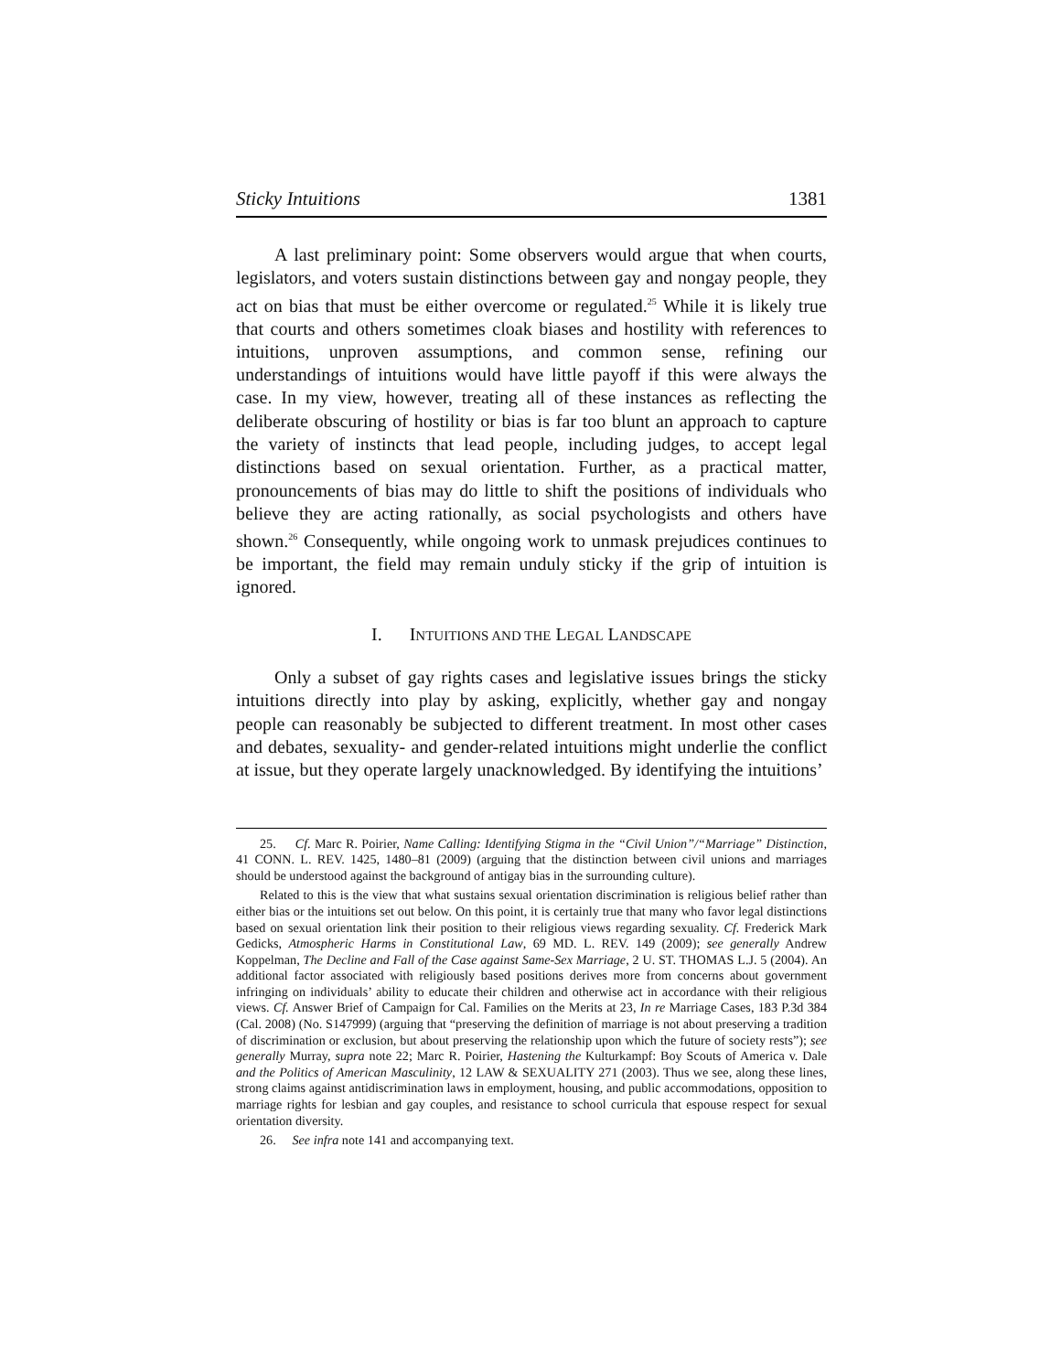Sticky Intuitions 1381
A last preliminary point: Some observers would argue that when courts, legislators, and voters sustain distinctions between gay and nongay people, they act on bias that must be either overcome or regulated.<sup>25</sup> While it is likely true that courts and others sometimes cloak biases and hostility with references to intuitions, unproven assumptions, and common sense, refining our understandings of intuitions would have little payoff if this were always the case. In my view, however, treating all of these instances as reflecting the deliberate obscuring of hostility or bias is far too blunt an approach to capture the variety of instincts that lead people, including judges, to accept legal distinctions based on sexual orientation. Further, as a practical matter, pronouncements of bias may do little to shift the positions of individuals who believe they are acting rationally, as social psychologists and others have shown.<sup>26</sup> Consequently, while ongoing work to unmask prejudices continues to be important, the field may remain unduly sticky if the grip of intuition is ignored.
I. INTUITIONS AND THE LEGAL LANDSCAPE
Only a subset of gay rights cases and legislative issues brings the sticky intuitions directly into play by asking, explicitly, whether gay and nongay people can reasonably be subjected to different treatment. In most other cases and debates, sexuality- and gender-related intuitions might underlie the conflict at issue, but they operate largely unacknowledged. By identifying the intuitions’
25. Cf. Marc R. Poirier, Name Calling: Identifying Stigma in the “Civil Union”/“Marriage” Distinction, 41 CONN. L. REV. 1425, 1480–81 (2009) (arguing that the distinction between civil unions and marriages should be understood against the background of antigay bias in the surrounding culture).
Related to this is the view that what sustains sexual orientation discrimination is religious belief rather than either bias or the intuitions set out below. On this point, it is certainly true that many who favor legal distinctions based on sexual orientation link their position to their religious views regarding sexuality. Cf. Frederick Mark Gedicks, Atmospheric Harms in Constitutional Law, 69 MD. L. REV. 149 (2009); see generally Andrew Koppelman, The Decline and Fall of the Case against Same-Sex Marriage, 2 U. ST. THOMAS L.J. 5 (2004). An additional factor associated with religiously based positions derives more from concerns about government infringing on individuals’ ability to educate their children and otherwise act in accordance with their religious views. Cf. Answer Brief of Campaign for Cal. Families on the Merits at 23, In re Marriage Cases, 183 P.3d 384 (Cal. 2008) (No. S147999) (arguing that “preserving the definition of marriage is not about preserving a tradition of discrimination or exclusion, but about preserving the relationship upon which the future of society rests”); see generally Murray, supra note 22; Marc R. Poirier, Hastening the Kulturkampf: Boy Scouts of America v. Dale and the Politics of American Masculinity, 12 LAW & SEXUALITY 271 (2003). Thus we see, along these lines, strong claims against antidiscrimination laws in employment, housing, and public accommodations, opposition to marriage rights for lesbian and gay couples, and resistance to school curricula that espouse respect for sexual orientation diversity.
26. See infra note 141 and accompanying text.